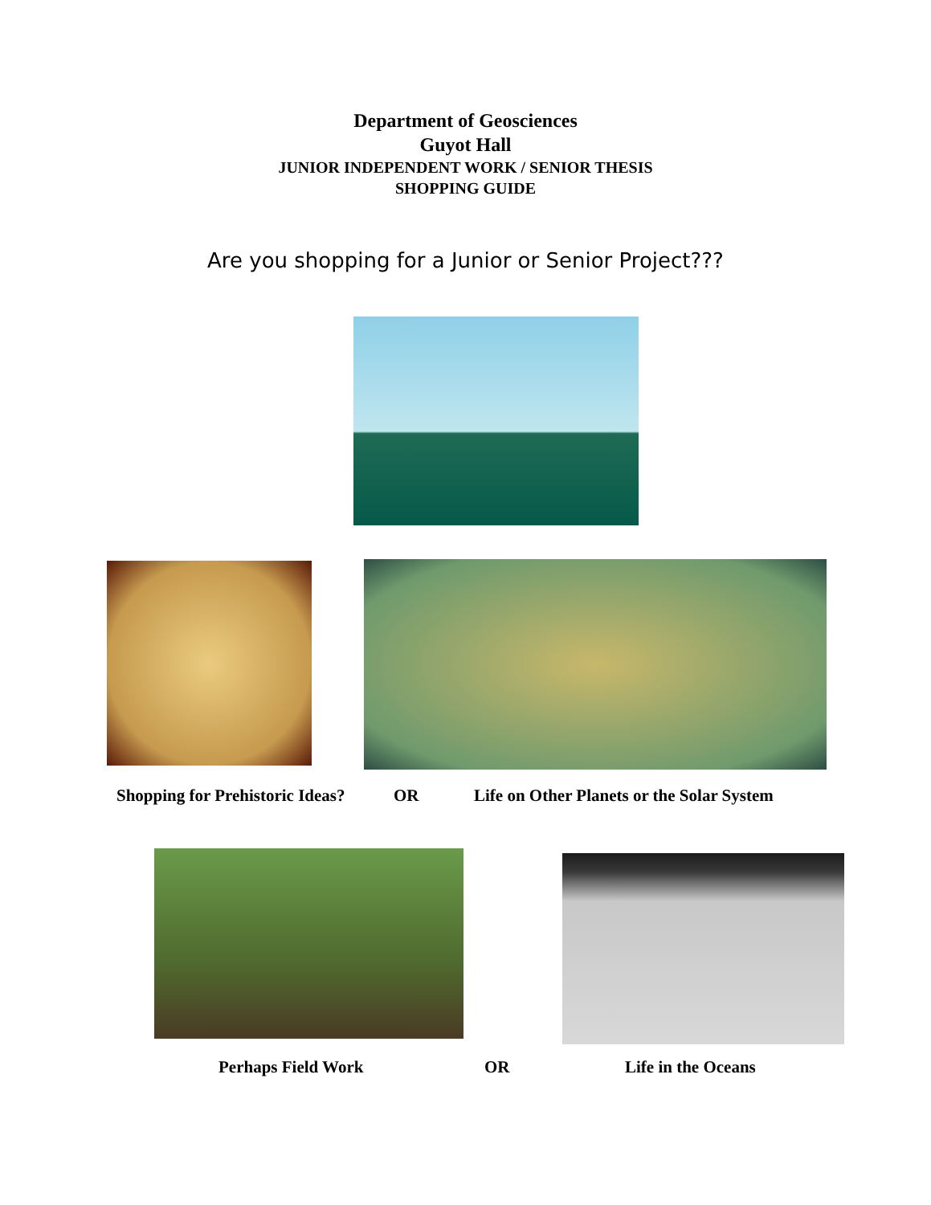Department of Geosciences
Guyot Hall
JUNIOR INDEPENDENT WORK / SENIOR THESIS
SHOPPING GUIDE
Are you shopping for a Junior or Senior Project???
Shopping for Prehistoric Ideas?
OR
Life on Other Planets or the Solar System
Perhaps Field Work OR Life in the Oceans